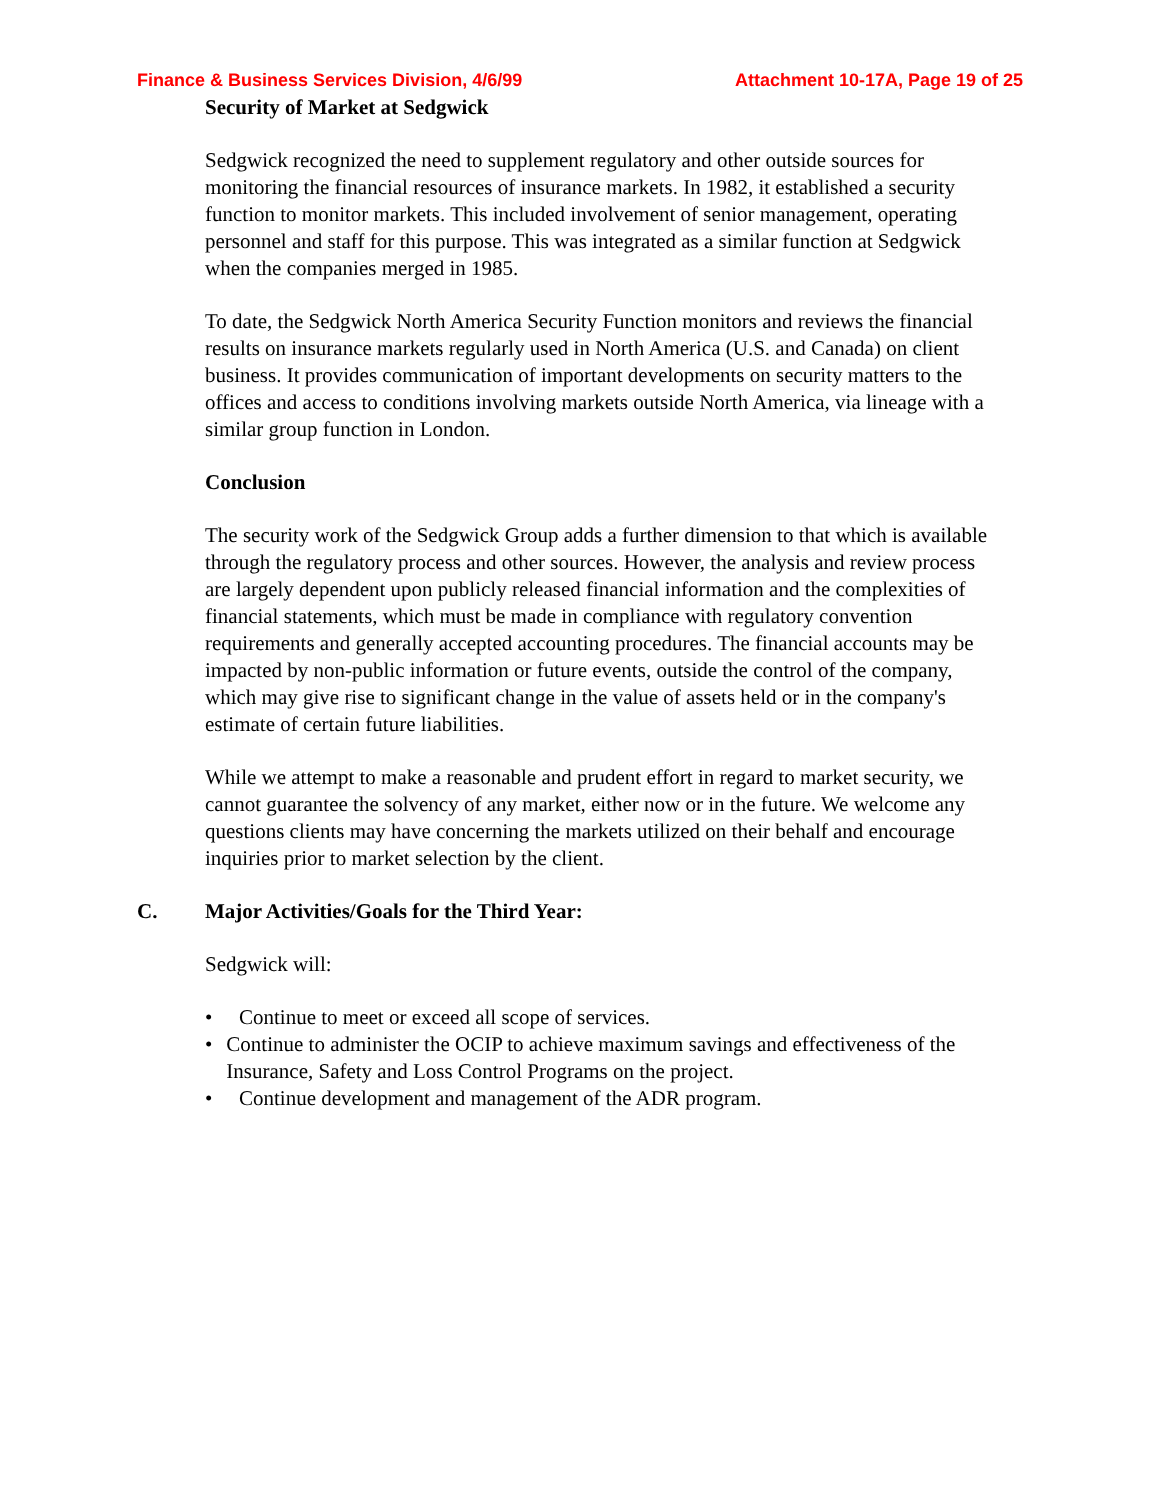Finance & Business Services Division, 4/6/99 Attachment 10-17A, Page 19 of 25
Security of Market at Sedgwick
Sedgwick recognized the need to supplement regulatory and other outside sources for monitoring the financial resources of insurance markets. In 1982, it established a security function to monitor markets. This included involvement of senior management, operating personnel and staff for this purpose. This was integrated as a similar function at Sedgwick when the companies merged in 1985.
To date, the Sedgwick North America Security Function monitors and reviews the financial results on insurance markets regularly used in North America (U.S. and Canada) on client business. It provides communication of important developments on security matters to the offices and access to conditions involving markets outside North America, via lineage with a similar group function in London.
Conclusion
The security work of the Sedgwick Group adds a further dimension to that which is available through the regulatory process and other sources. However, the analysis and review process are largely dependent upon publicly released financial information and the complexities of financial statements, which must be made in compliance with regulatory convention requirements and generally accepted accounting procedures. The financial accounts may be impacted by non-public information or future events, outside the control of the company, which may give rise to significant change in the value of assets held or in the company's estimate of certain future liabilities.
While we attempt to make a reasonable and prudent effort in regard to market security, we cannot guarantee the solvency of any market, either now or in the future. We welcome any questions clients may have concerning the markets utilized on their behalf and encourage inquiries prior to market selection by the client.
C. Major Activities/Goals for the Third Year:
Sedgwick will:
• Continue to meet or exceed all scope of services.
• Continue to administer the OCIP to achieve maximum savings and effectiveness of the Insurance, Safety and Loss Control Programs on the project.
• Continue development and management of the ADR program.